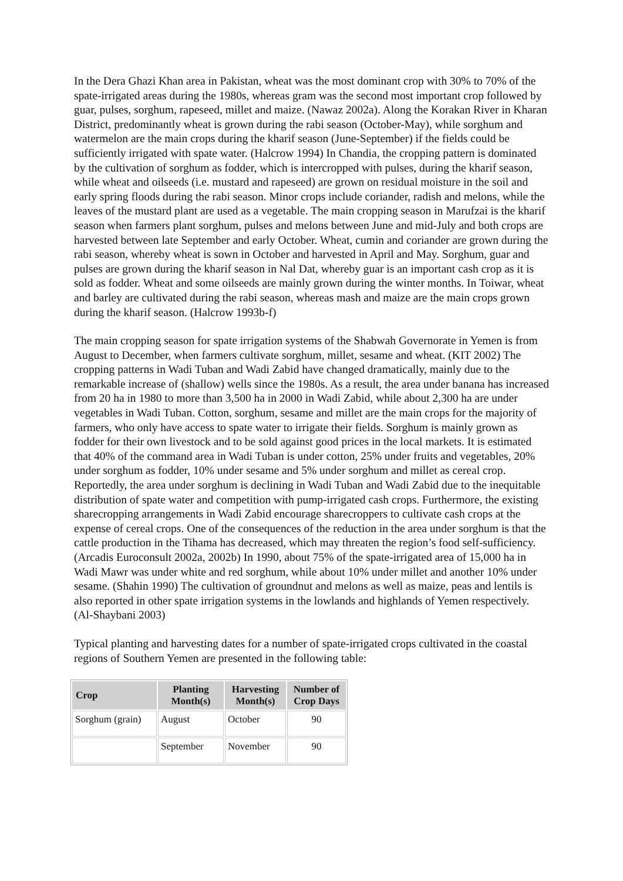In the Dera Ghazi Khan area in Pakistan, wheat was the most dominant crop with 30% to 70% of the spate-irrigated areas during the 1980s, whereas gram was the second most important crop followed by guar, pulses, sorghum, rapeseed, millet and maize. (Nawaz 2002a). Along the Korakan River in Kharan District, predominantly wheat is grown during the rabi season (October-May), while sorghum and watermelon are the main crops during the kharif season (June-September) if the fields could be sufficiently irrigated with spate water. (Halcrow 1994) In Chandia, the cropping pattern is dominated by the cultivation of sorghum as fodder, which is intercropped with pulses, during the kharif season, while wheat and oilseeds (i.e. mustard and rapeseed) are grown on residual moisture in the soil and early spring floods during the rabi season. Minor crops include coriander, radish and melons, while the leaves of the mustard plant are used as a vegetable. The main cropping season in Marufzai is the kharif season when farmers plant sorghum, pulses and melons between June and mid-July and both crops are harvested between late September and early October. Wheat, cumin and coriander are grown during the rabi season, whereby wheat is sown in October and harvested in April and May. Sorghum, guar and pulses are grown during the kharif season in Nal Dat, whereby guar is an important cash crop as it is sold as fodder. Wheat and some oilseeds are mainly grown during the winter months. In Toiwar, wheat and barley are cultivated during the rabi season, whereas mash and maize are the main crops grown during the kharif season. (Halcrow 1993b-f)
The main cropping season for spate irrigation systems of the Shabwah Governorate in Yemen is from August to December, when farmers cultivate sorghum, millet, sesame and wheat. (KIT 2002) The cropping patterns in Wadi Tuban and Wadi Zabid have changed dramatically, mainly due to the remarkable increase of (shallow) wells since the 1980s. As a result, the area under banana has increased from 20 ha in 1980 to more than 3,500 ha in 2000 in Wadi Zabid, while about 2,300 ha are under vegetables in Wadi Tuban. Cotton, sorghum, sesame and millet are the main crops for the majority of farmers, who only have access to spate water to irrigate their fields. Sorghum is mainly grown as fodder for their own livestock and to be sold against good prices in the local markets. It is estimated that 40% of the command area in Wadi Tuban is under cotton, 25% under fruits and vegetables, 20% under sorghum as fodder, 10% under sesame and 5% under sorghum and millet as cereal crop. Reportedly, the area under sorghum is declining in Wadi Tuban and Wadi Zabid due to the inequitable distribution of spate water and competition with pump-irrigated cash crops. Furthermore, the existing sharecropping arrangements in Wadi Zabid encourage sharecroppers to cultivate cash crops at the expense of cereal crops. One of the consequences of the reduction in the area under sorghum is that the cattle production in the Tihama has decreased, which may threaten the region’s food self-sufficiency. (Arcadis Euroconsult 2002a, 2002b) In 1990, about 75% of the spate-irrigated area of 15,000 ha in Wadi Mawr was under white and red sorghum, while about 10% under millet and another 10% under sesame. (Shahin 1990) The cultivation of groundnut and melons as well as maize, peas and lentils is also reported in other spate irrigation systems in the lowlands and highlands of Yemen respectively. (Al-Shaybani 2003)
Typical planting and harvesting dates for a number of spate-irrigated crops cultivated in the coastal regions of Southern Yemen are presented in the following table:
| Crop | Planting Month(s) | Harvesting Month(s) | Number of Crop Days |
| --- | --- | --- | --- |
| Sorghum (grain) | August | October | 90 |
| | September | November | 90 |